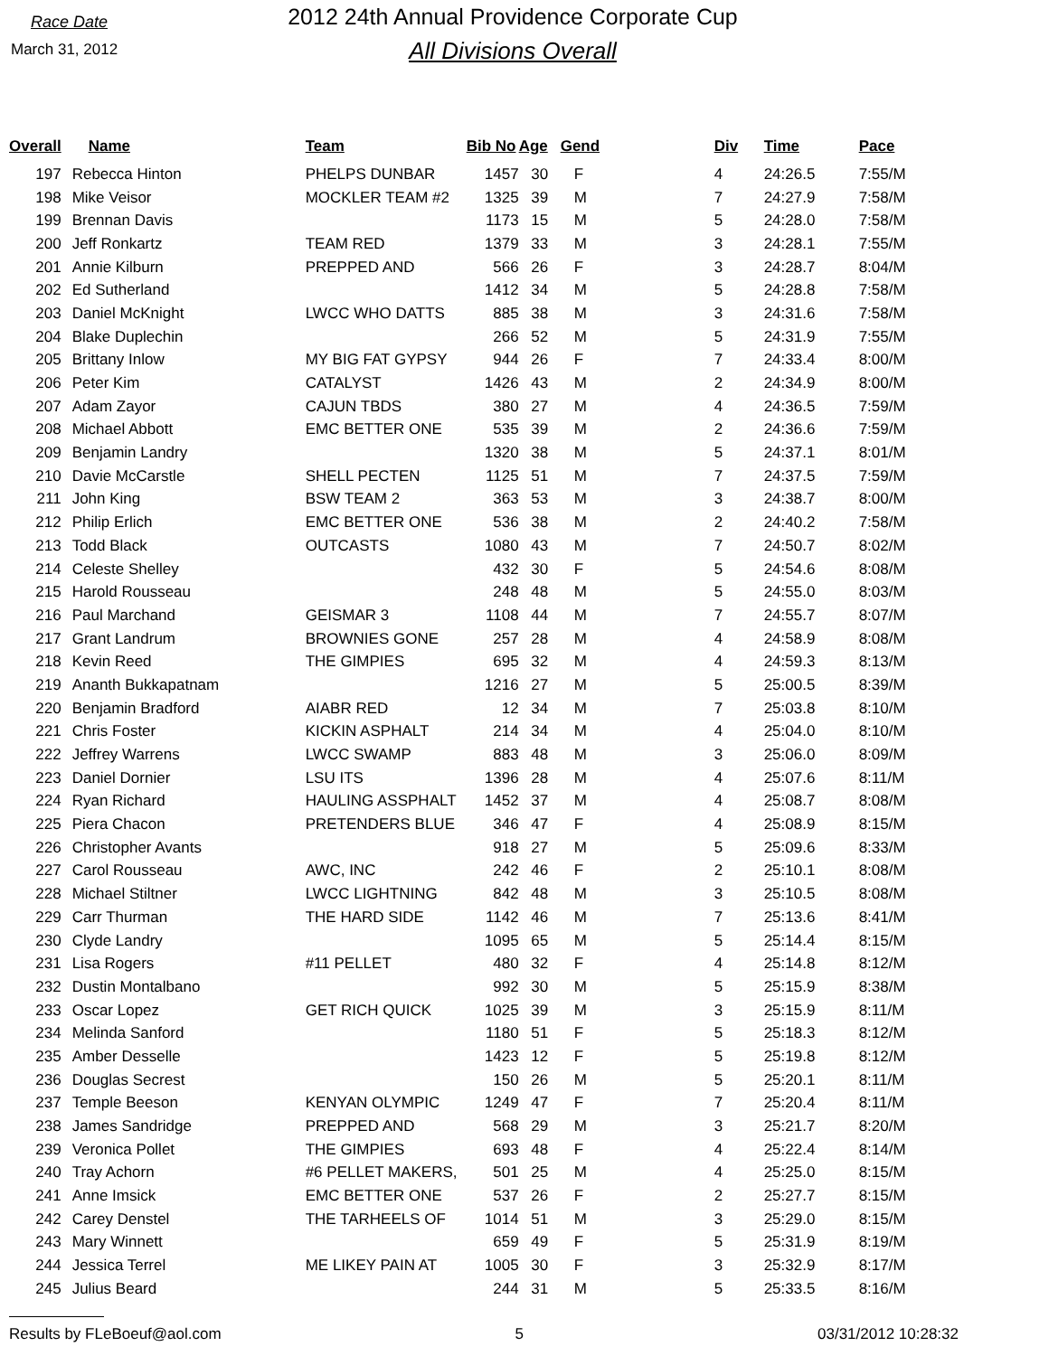Race Date
March 31, 2012
2012 24th Annual Providence Corporate Cup
All Divisions Overall
| Overall | | Name | Team | Bib No | Age | Gend | Div | Time | Pace |
| --- | --- | --- | --- | --- | --- | --- | --- | --- | --- |
| 197 | | Rebecca Hinton | PHELPS DUNBAR | 1457 | 30 | F | 4 | 24:26.5 | 7:55/M |
| 198 | | Mike Veisor | MOCKLER TEAM #2 | 1325 | 39 | M | 7 | 24:27.9 | 7:58/M |
| 199 | | Brennan Davis | | 1173 | 15 | M | 5 | 24:28.0 | 7:58/M |
| 200 | | Jeff Ronkartz | TEAM RED | 1379 | 33 | M | 3 | 24:28.1 | 7:55/M |
| 201 | | Annie Kilburn | PREPPED AND | 566 | 26 | F | 3 | 24:28.7 | 8:04/M |
| 202 | | Ed Sutherland | | 1412 | 34 | M | 5 | 24:28.8 | 7:58/M |
| 203 | | Daniel McKnight | LWCC WHO DATTS | 885 | 38 | M | 3 | 24:31.6 | 7:58/M |
| 204 | | Blake Duplechin | | 266 | 52 | M | 5 | 24:31.9 | 7:55/M |
| 205 | | Brittany Inlow | MY BIG FAT GYPSY | 944 | 26 | F | 7 | 24:33.4 | 8:00/M |
| 206 | | Peter Kim | CATALYST | 1426 | 43 | M | 2 | 24:34.9 | 8:00/M |
| 207 | | Adam Zayor | CAJUN TBDS | 380 | 27 | M | 4 | 24:36.5 | 7:59/M |
| 208 | | Michael Abbott | EMC BETTER ONE | 535 | 39 | M | 2 | 24:36.6 | 7:59/M |
| 209 | | Benjamin Landry | | 1320 | 38 | M | 5 | 24:37.1 | 8:01/M |
| 210 | | Davie McCarstle | SHELL PECTEN | 1125 | 51 | M | 7 | 24:37.5 | 7:59/M |
| 211 | | John King | BSW TEAM 2 | 363 | 53 | M | 3 | 24:38.7 | 8:00/M |
| 212 | | Philip Erlich | EMC BETTER ONE | 536 | 38 | M | 2 | 24:40.2 | 7:58/M |
| 213 | | Todd Black | OUTCASTS | 1080 | 43 | M | 7 | 24:50.7 | 8:02/M |
| 214 | | Celeste Shelley | | 432 | 30 | F | 5 | 24:54.6 | 8:08/M |
| 215 | | Harold Rousseau | | 248 | 48 | M | 5 | 24:55.0 | 8:03/M |
| 216 | | Paul Marchand | GEISMAR 3 | 1108 | 44 | M | 7 | 24:55.7 | 8:07/M |
| 217 | | Grant Landrum | BROWNIES GONE | 257 | 28 | M | 4 | 24:58.9 | 8:08/M |
| 218 | | Kevin Reed | THE GIMPIES | 695 | 32 | M | 4 | 24:59.3 | 8:13/M |
| 219 | | Ananth Bukkapatnam | | 1216 | 27 | M | 5 | 25:00.5 | 8:39/M |
| 220 | | Benjamin Bradford | AIABR RED | 12 | 34 | M | 7 | 25:03.8 | 8:10/M |
| 221 | | Chris Foster | KICKIN ASPHALT | 214 | 34 | M | 4 | 25:04.0 | 8:10/M |
| 222 | | Jeffrey Warrens | LWCC SWAMP | 883 | 48 | M | 3 | 25:06.0 | 8:09/M |
| 223 | | Daniel Dornier | LSU ITS | 1396 | 28 | M | 4 | 25:07.6 | 8:11/M |
| 224 | | Ryan Richard | HAULING ASSPHALT | 1452 | 37 | M | 4 | 25:08.7 | 8:08/M |
| 225 | | Piera Chacon | PRETENDERS BLUE | 346 | 47 | F | 4 | 25:08.9 | 8:15/M |
| 226 | | Christopher Avants | | 918 | 27 | M | 5 | 25:09.6 | 8:33/M |
| 227 | | Carol Rousseau | AWC, INC | 242 | 46 | F | 2 | 25:10.1 | 8:08/M |
| 228 | | Michael Stiltner | LWCC LIGHTNING | 842 | 48 | M | 3 | 25:10.5 | 8:08/M |
| 229 | | Carr Thurman | THE HARD SIDE | 1142 | 46 | M | 7 | 25:13.6 | 8:41/M |
| 230 | | Clyde Landry | | 1095 | 65 | M | 5 | 25:14.4 | 8:15/M |
| 231 | | Lisa Rogers | #11 PELLET | 480 | 32 | F | 4 | 25:14.8 | 8:12/M |
| 232 | | Dustin Montalbano | | 992 | 30 | M | 5 | 25:15.9 | 8:38/M |
| 233 | | Oscar Lopez | GET RICH QUICK | 1025 | 39 | M | 3 | 25:15.9 | 8:11/M |
| 234 | | Melinda Sanford | | 1180 | 51 | F | 5 | 25:18.3 | 8:12/M |
| 235 | | Amber Desselle | | 1423 | 12 | F | 5 | 25:19.8 | 8:12/M |
| 236 | | Douglas Secrest | | 150 | 26 | M | 5 | 25:20.1 | 8:11/M |
| 237 | | Temple Beeson | KENYAN OLYMPIC | 1249 | 47 | F | 7 | 25:20.4 | 8:11/M |
| 238 | | James Sandridge | PREPPED AND | 568 | 29 | M | 3 | 25:21.7 | 8:20/M |
| 239 | | Veronica Pollet | THE GIMPIES | 693 | 48 | F | 4 | 25:22.4 | 8:14/M |
| 240 | | Tray Achorn | #6 PELLET MAKERS, | 501 | 25 | M | 4 | 25:25.0 | 8:15/M |
| 241 | | Anne Imsick | EMC BETTER ONE | 537 | 26 | F | 2 | 25:27.7 | 8:15/M |
| 242 | | Carey Denstel | THE TARHEELS OF | 1014 | 51 | M | 3 | 25:29.0 | 8:15/M |
| 243 | | Mary Winnett | | 659 | 49 | F | 5 | 25:31.9 | 8:19/M |
| 244 | | Jessica Terrel | ME LIKEY PAIN AT | 1005 | 30 | F | 3 | 25:32.9 | 8:17/M |
| 245 | | Julius Beard | | 244 | 31 | M | 5 | 25:33.5 | 8:16/M |
Results by FLeBoeuf@aol.com 5 03/31/2012 10:28:32